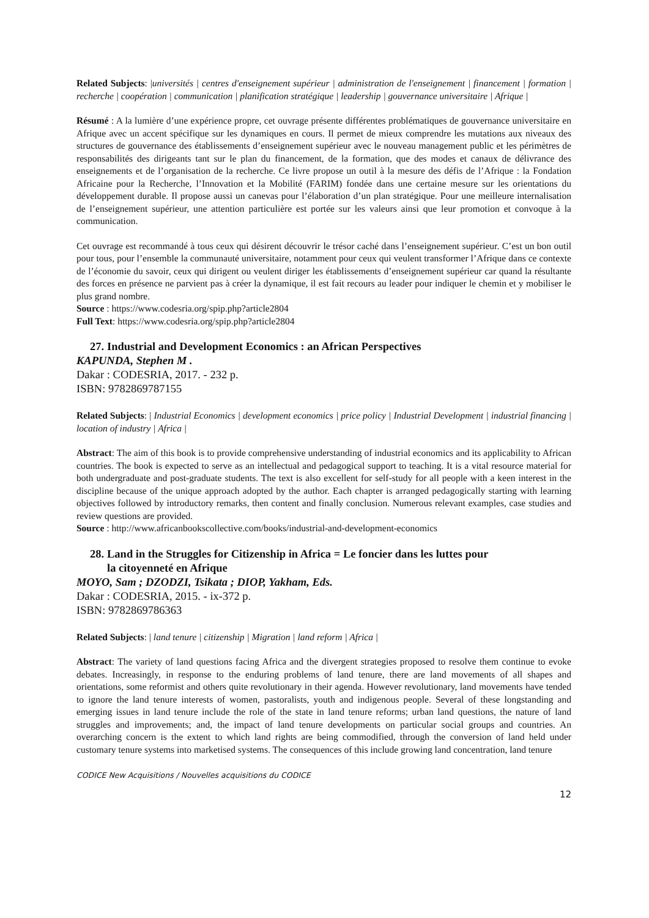Related Subjects: |universités | centres d'enseignement supérieur | administration de l'enseignement | financement | formation | recherche | coopération | communication | planification stratégique | leadership | gouvernance universitaire | Afrique |
Résumé : A la lumière d’une expérience propre, cet ouvrage présente différentes problématiques de gouvernance universitaire en Afrique avec un accent spécifique sur les dynamiques en cours. Il permet de mieux comprendre les mutations aux niveaux des structures de gouvernance des établissements d’enseignement supérieur avec le nouveau management public et les périmètres de responsabilités des dirigeants tant sur le plan du financement, de la formation, que des modes et canaux de délivrance des enseignements et de l’organisation de la recherche. Ce livre propose un outil à la mesure des défis de l’Afrique : la Fondation Africaine pour la Recherche, l’Innovation et la Mobilité (FARIM) fondée dans une certaine mesure sur les orientations du développement durable. Il propose aussi un canevas pour l’élaboration d’un plan stratégique. Pour une meilleure internalisation de l’enseignement supérieur, une attention particulière est portée sur les valeurs ainsi que leur promotion et convoque à la communication.
Cet ouvrage est recommandé à tous ceux qui désirent découvrir le trésor caché dans l’enseignement supérieur. C’est un bon outil pour tous, pour l’ensemble la communauté universitaire, notamment pour ceux qui veulent transformer l’Afrique dans ce contexte de l’économie du savoir, ceux qui dirigent ou veulent diriger les établissements d’enseignement supérieur car quand la résultante des forces en présence ne parvient pas à créer la dynamique, il est fait recours au leader pour indiquer le chemin et y mobiliser le plus grand nombre.
Source : https://www.codesria.org/spip.php?article2804
Full Text: https://www.codesria.org/spip.php?article2804
27. Industrial and Development Economics : an African Perspectives
KAPUNDA, Stephen M .
Dakar : CODESRIA, 2017. - 232 p.
ISBN: 9782869787155
Related Subjects: | Industrial Economics | development economics | price policy | Industrial Development | industrial financing | location of industry | Africa |
Abstract: The aim of this book is to provide comprehensive understanding of industrial economics and its applicability to African countries. The book is expected to serve as an intellectual and pedagogical support to teaching. It is a vital resource material for both undergraduate and post-graduate students. The text is also excellent for self-study for all people with a keen interest in the discipline because of the unique approach adopted by the author. Each chapter is arranged pedagogically starting with learning objectives followed by introductory remarks, then content and finally conclusion. Numerous relevant examples, case studies and review questions are provided.
Source : http://www.africanbookscollective.com/books/industrial-and-development-economics
28. Land in the Struggles for Citizenship in Africa = Le foncier dans les luttes pour
la citoyenneté en Afrique
MOYO, Sam ; DZODZI, Tsikata ; DIOP, Yakham, Eds.
Dakar : CODESRIA, 2015. - ix-372 p.
ISBN: 9782869786363
Related Subjects: | land tenure | citizenship | Migration | land reform | Africa |
Abstract: The variety of land questions facing Africa and the divergent strategies proposed to resolve them continue to evoke debates. Increasingly, in response to the enduring problems of land tenure, there are land movements of all shapes and orientations, some reformist and others quite revolutionary in their agenda. However revolutionary, land movements have tended to ignore the land tenure interests of women, pastoralists, youth and indigenous people. Several of these longstanding and emerging issues in land tenure include the role of the state in land tenure reforms; urban land questions, the nature of land struggles and improvements; and, the impact of land tenure developments on particular social groups and countries. An overarching concern is the extent to which land rights are being commodified, through the conversion of land held under customary tenure systems into marketised systems. The consequences of this include growing land concentration, land tenure
CODICE New Acquisitions / Nouvelles acquisitions du CODICE
12